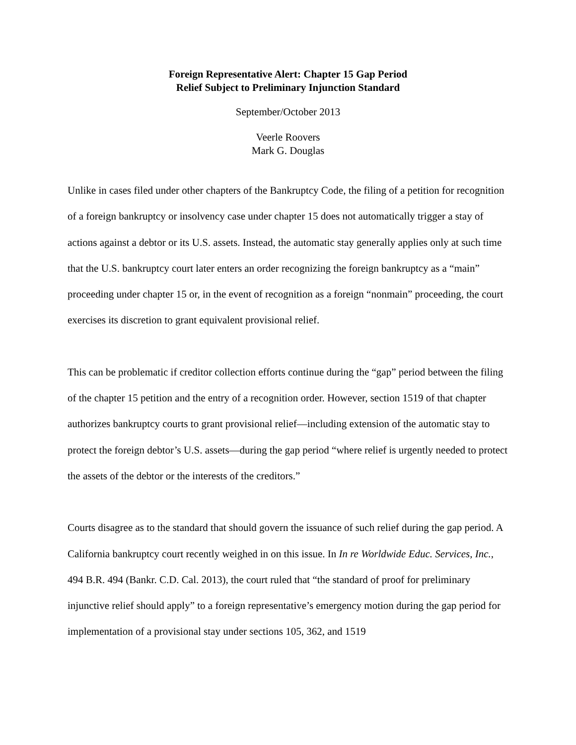Foreign Representative Alert: Chapter 15 Gap Period
Relief Subject to Preliminary Injunction Standard
September/October 2013
Veerle Roovers
Mark G. Douglas
Unlike in cases filed under other chapters of the Bankruptcy Code, the filing of a petition for recognition of a foreign bankruptcy or insolvency case under chapter 15 does not automatically trigger a stay of actions against a debtor or its U.S. assets. Instead, the automatic stay generally applies only at such time that the U.S. bankruptcy court later enters an order recognizing the foreign bankruptcy as a “main” proceeding under chapter 15 or, in the event of recognition as a foreign “nonmain” proceeding, the court exercises its discretion to grant equivalent provisional relief.
This can be problematic if creditor collection efforts continue during the “gap” period between the filing of the chapter 15 petition and the entry of a recognition order. However, section 1519 of that chapter authorizes bankruptcy courts to grant provisional relief—including extension of the automatic stay to protect the foreign debtor’s U.S. assets—during the gap period “where relief is urgently needed to protect the assets of the debtor or the interests of the creditors.”
Courts disagree as to the standard that should govern the issuance of such relief during the gap period. A California bankruptcy court recently weighed in on this issue. In In re Worldwide Educ. Services, Inc., 494 B.R. 494 (Bankr. C.D. Cal. 2013), the court ruled that “the standard of proof for preliminary injunctive relief should apply” to a foreign representative’s emergency motion during the gap period for implementation of a provisional stay under sections 105, 362, and 1519